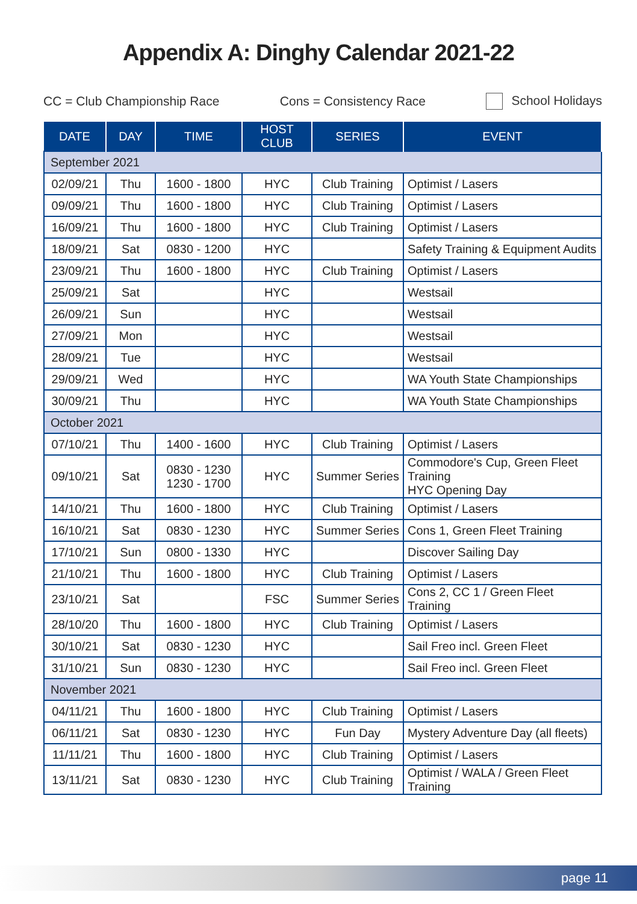Appendix A: Dinghy Calendar 2021-22
CC = Club Championship Race Cons = Consistency Race School Holidays
| DATE | DAY | TIME | HOST CLUB | SERIES | EVENT |
| --- | --- | --- | --- | --- | --- |
| September 2021 | | | | | |
| 02/09/21 | Thu | 1600 - 1800 | HYC | Club Training | Optimist / Lasers |
| 09/09/21 | Thu | 1600 - 1800 | HYC | Club Training | Optimist / Lasers |
| 16/09/21 | Thu | 1600 - 1800 | HYC | Club Training | Optimist / Lasers |
| 18/09/21 | Sat | 0830 - 1200 | HYC | | Safety Training & Equipment Audits |
| 23/09/21 | Thu | 1600 - 1800 | HYC | Club Training | Optimist / Lasers |
| 25/09/21 | Sat | | HYC | | Westsail |
| 26/09/21 | Sun | | HYC | | Westsail |
| 27/09/21 | Mon | | HYC | | Westsail |
| 28/09/21 | Tue | | HYC | | Westsail |
| 29/09/21 | Wed | | HYC | | WA Youth State Championships |
| 30/09/21 | Thu | | HYC | | WA Youth State Championships |
| October 2021 | | | | | |
| 07/10/21 | Thu | 1400 - 1600 | HYC | Club Training | Optimist / Lasers |
| 09/10/21 | Sat | 0830 - 1230 1230 - 1700 | HYC | Summer Series | Commodore's Cup, Green Fleet Training HYC Opening Day |
| 14/10/21 | Thu | 1600 - 1800 | HYC | Club Training | Optimist / Lasers |
| 16/10/21 | Sat | 0830 - 1230 | HYC | Summer Series | Cons 1, Green Fleet Training |
| 17/10/21 | Sun | 0800 - 1330 | HYC | | Discover Sailing Day |
| 21/10/21 | Thu | 1600 - 1800 | HYC | Club Training | Optimist / Lasers |
| 23/10/21 | Sat | | FSC | Summer Series | Cons 2, CC 1 / Green Fleet Training |
| 28/10/20 | Thu | 1600 - 1800 | HYC | Club Training | Optimist / Lasers |
| 30/10/21 | Sat | 0830 - 1230 | HYC | | Sail Freo incl. Green Fleet |
| 31/10/21 | Sun | 0830 - 1230 | HYC | | Sail Freo incl. Green Fleet |
| November 2021 | | | | | |
| 04/11/21 | Thu | 1600 - 1800 | HYC | Club Training | Optimist / Lasers |
| 06/11/21 | Sat | 0830 - 1230 | HYC | Fun Day | Mystery Adventure Day (all fleets) |
| 11/11/21 | Thu | 1600 - 1800 | HYC | Club Training | Optimist / Lasers |
| 13/11/21 | Sat | 0830 - 1230 | HYC | Club Training | Optimist / WALA / Green Fleet Training |
page 11